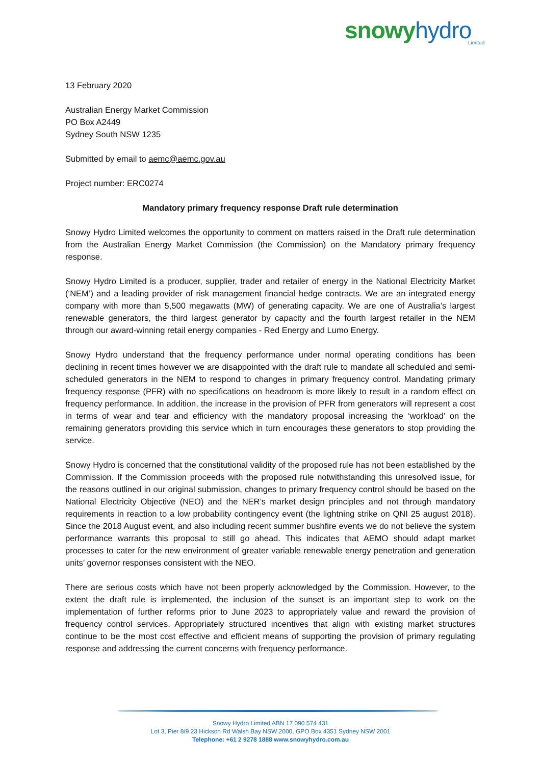snowy hydro Limited
13 February 2020
Australian Energy Market Commission
PO Box A2449
Sydney South NSW 1235
Submitted by email to aemc@aemc.gov.au
Project number: ERC0274
Mandatory primary frequency response Draft rule determination
Snowy Hydro Limited welcomes the opportunity to comment on matters raised in the Draft rule determination from the Australian Energy Market Commission (the Commission) on the Mandatory primary frequency response.
Snowy Hydro Limited is a producer, supplier, trader and retailer of energy in the National Electricity Market (‘NEM’) and a leading provider of risk management financial hedge contracts. We are an integrated energy company with more than 5,500 megawatts (MW) of generating capacity. We are one of Australia’s largest renewable generators, the third largest generator by capacity and the fourth largest retailer in the NEM through our award-winning retail energy companies - Red Energy and Lumo Energy.
Snowy Hydro understand that the frequency performance under normal operating conditions has been declining in recent times however we are disappointed with the draft rule to mandate all scheduled and semi-scheduled generators in the NEM to respond to changes in primary frequency control. Mandating primary frequency response (PFR) with no specifications on headroom is more likely to result in a random effect on frequency performance. In addition, the increase in the provision of PFR from generators will represent a cost in terms of wear and tear and efficiency with the mandatory proposal increasing the ‘workload’ on the remaining generators providing this service which in turn encourages these generators to stop providing the service.
Snowy Hydro is concerned that the constitutional validity of the proposed rule has not been established by the Commission. If the Commission proceeds with the proposed rule notwithstanding this unresolved issue, for the reasons outlined in our original submission, changes to primary frequency control should be based on the National Electricity Objective (NEO) and the NER’s market design principles and not through mandatory requirements in reaction to a low probability contingency event (the lightning strike on QNI 25 august 2018). Since the 2018 August event, and also including recent summer bushfire events we do not believe the system performance warrants this proposal to still go ahead. This indicates that AEMO should adapt market processes to cater for the new environment of greater variable renewable energy penetration and generation units’ governor responses consistent with the NEO.
There are serious costs which have not been properly acknowledged by the Commission. However, to the extent the draft rule is implemented, the inclusion of the sunset is an important step to work on the implementation of further reforms prior to June 2023 to appropriately value and reward the provision of frequency control services. Appropriately structured incentives that align with existing market structures continue to be the most cost effective and efficient means of supporting the provision of primary regulating response and addressing the current concerns with frequency performance.
Snowy Hydro Limited ABN 17 090 574 431
Lot 3, Pier 8/9 23 Hickson Rd Walsh Bay NSW 2000, GPO Box 4351 Sydney NSW 2001
Telephone: +61 2 9278 1888 www.snowyhydro.com.au